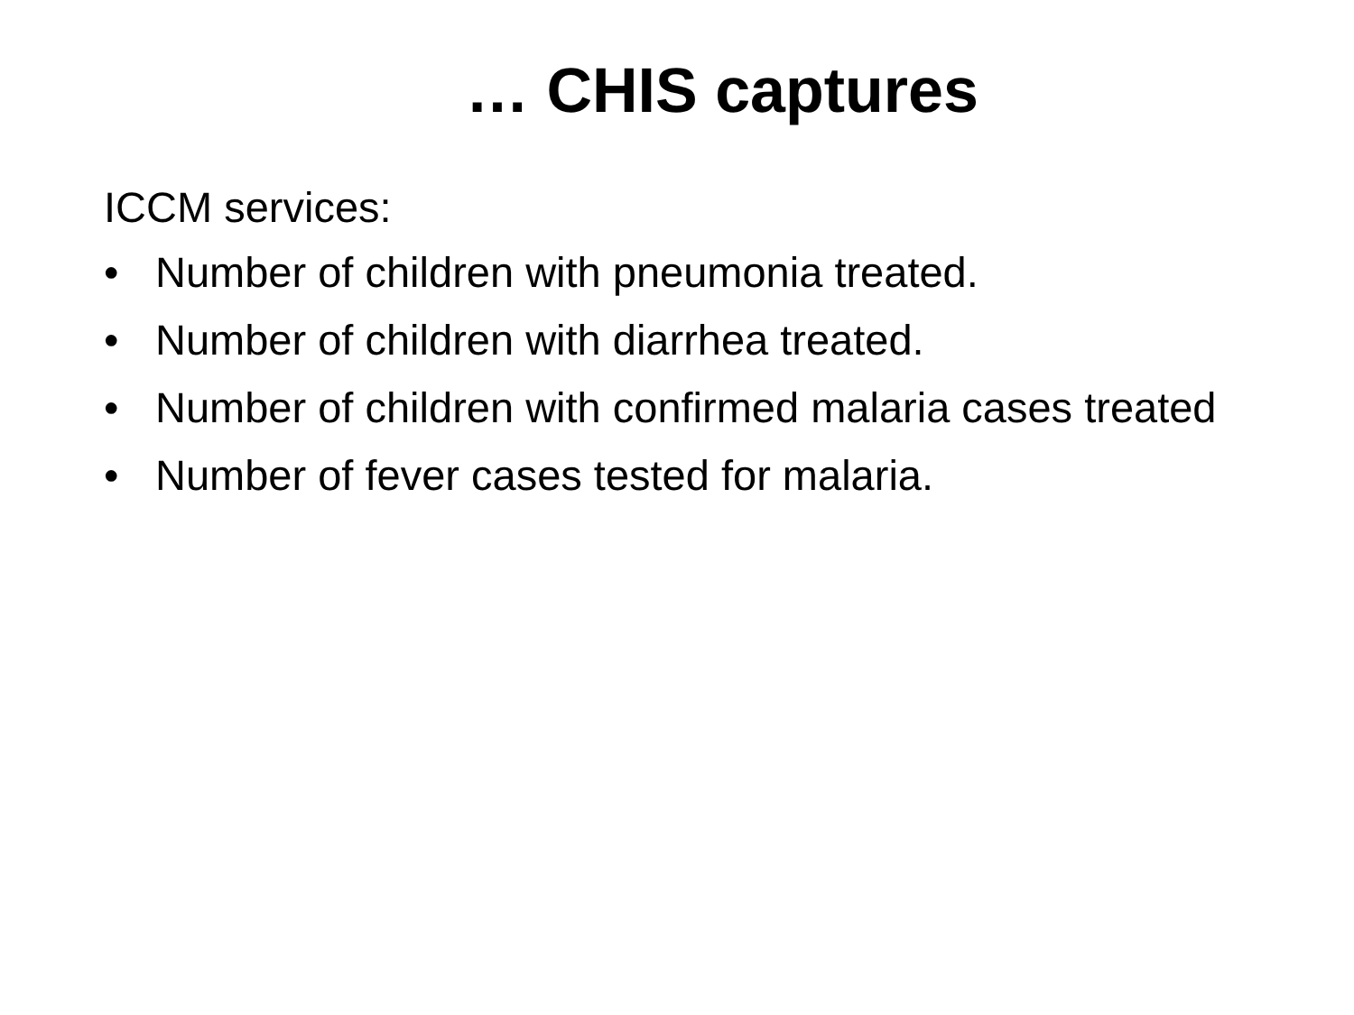… CHIS captures
ICCM services:
• Number of children with pneumonia treated.
• Number of children with diarrhea treated.
• Number of children with confirmed malaria cases treated
• Number of fever cases tested for malaria.